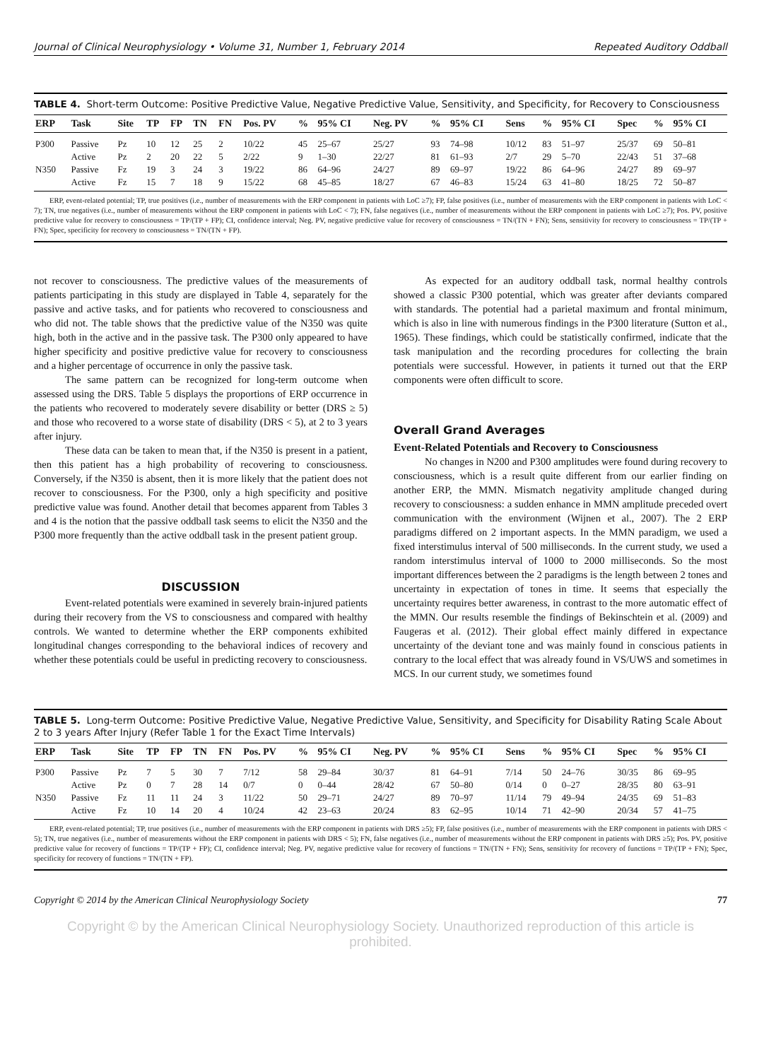Journal of Clinical Neurophysiology • Volume 31, Number 1, February 2014 Repeated Auditory Oddball
TABLE 4. Short-term Outcome: Positive Predictive Value, Negative Predictive Value, Sensitivity, and Specificity, for Recovery to Consciousness
| ERP | Task | Site | TP | FP | TN | FN | Pos. PV | % | 95% CI | Neg. PV | % | 95% CI | Sens | % | 95% CI | Spec | % | 95% CI |
| --- | --- | --- | --- | --- | --- | --- | --- | --- | --- | --- | --- | --- | --- | --- | --- | --- | --- | --- |
| P300 | Passive | Pz | 10 | 12 | 25 | 2 | 10/22 | 45 | 25–67 | 25/27 | 93 | 74–98 | 10/12 | 83 | 51–97 | 25/37 | 69 | 50–81 |
| | Active | Pz | 2 | 20 | 22 | 5 | 2/22 | 9 | 1–30 | 22/27 | 81 | 61–93 | 2/7 | 29 | 5–70 | 22/43 | 51 | 37–68 |
| N350 | Passive | Fz | 19 | 3 | 24 | 3 | 19/22 | 86 | 64–96 | 24/27 | 89 | 69–97 | 19/22 | 86 | 64–96 | 24/27 | 89 | 69–97 |
| | Active | Fz | 15 | 7 | 18 | 9 | 15/22 | 68 | 45–85 | 18/27 | 67 | 46–83 | 15/24 | 63 | 41–80 | 18/25 | 72 | 50–87 |
ERP, event-related potential; TP, true positives (i.e., number of measurements with the ERP component in patients with LoC ≥7); FP, false positives (i.e., number of measurements with the ERP component in patients with LoC < 7); TN, true negatives (i.e., number of measurements without the ERP component in patients with LoC < 7); FN, false negatives (i.e., number of measurements without the ERP component in patients with LoC ≥7); Pos. PV, positive predictive value for recovery to consciousness = TP/(TP + FP); CI, confidence interval; Neg. PV, negative predictive value for recovery of consciousness = TN/(TN + FN); Sens, sensitivity for recovery to consciousness = TP/(TP + FN); Spec, specificity for recovery to consciousness = TN/(TN + FP).
not recover to consciousness. The predictive values of the measurements of patients participating in this study are displayed in Table 4, separately for the passive and active tasks, and for patients who recovered to consciousness and who did not. The table shows that the predictive value of the N350 was quite high, both in the active and in the passive task. The P300 only appeared to have higher specificity and positive predictive value for recovery to consciousness and a higher percentage of occurrence in only the passive task.
The same pattern can be recognized for long-term outcome when assessed using the DRS. Table 5 displays the proportions of ERP occurrence in the patients who recovered to moderately severe disability or better (DRS ≥ 5) and those who recovered to a worse state of disability (DRS < 5), at 2 to 3 years after injury.
These data can be taken to mean that, if the N350 is present in a patient, then this patient has a high probability of recovering to consciousness. Conversely, if the N350 is absent, then it is more likely that the patient does not recover to consciousness. For the P300, only a high specificity and positive predictive value was found. Another detail that becomes apparent from Tables 3 and 4 is the notion that the passive oddball task seems to elicit the N350 and the P300 more frequently than the active oddball task in the present patient group.
DISCUSSION
Event-related potentials were examined in severely brain-injured patients during their recovery from the VS to consciousness and compared with healthy controls. We wanted to determine whether the ERP components exhibited longitudinal changes corresponding to the behavioral indices of recovery and whether these potentials could be useful in predicting recovery to consciousness.
As expected for an auditory oddball task, normal healthy controls showed a classic P300 potential, which was greater after deviants compared with standards. The potential had a parietal maximum and frontal minimum, which is also in line with numerous findings in the P300 literature (Sutton et al., 1965). These findings, which could be statistically confirmed, indicate that the task manipulation and the recording procedures for collecting the brain potentials were successful. However, in patients it turned out that the ERP components were often difficult to score.
Overall Grand Averages
Event-Related Potentials and Recovery to Consciousness
No changes in N200 and P300 amplitudes were found during recovery to consciousness, which is a result quite different from our earlier finding on another ERP, the MMN. Mismatch negativity amplitude changed during recovery to consciousness: a sudden enhance in MMN amplitude preceded overt communication with the environment (Wijnen et al., 2007). The 2 ERP paradigms differed on 2 important aspects. In the MMN paradigm, we used a fixed interstimulus interval of 500 milliseconds. In the current study, we used a random interstimulus interval of 1000 to 2000 milliseconds. So the most important differences between the 2 paradigms is the length between 2 tones and uncertainty in expectation of tones in time. It seems that especially the uncertainty requires better awareness, in contrast to the more automatic effect of the MMN. Our results resemble the findings of Bekinschtein et al. (2009) and Faugeras et al. (2012). Their global effect mainly differed in expectance uncertainty of the deviant tone and was mainly found in conscious patients in contrary to the local effect that was already found in VS/UWS and sometimes in MCS. In our current study, we sometimes found
TABLE 5. Long-term Outcome: Positive Predictive Value, Negative Predictive Value, Sensitivity, and Specificity for Disability Rating Scale About 2 to 3 years After Injury (Refer Table 1 for the Exact Time Intervals)
| ERP | Task | Site | TP | FP | TN | FN | Pos. PV | % | 95% CI | Neg. PV | % | 95% CI | Sens | % | 95% CI | Spec | % | 95% CI |
| --- | --- | --- | --- | --- | --- | --- | --- | --- | --- | --- | --- | --- | --- | --- | --- | --- | --- | --- |
| P300 | Passive | Pz | 7 | 5 | 30 | 7 | 7/12 | 58 | 29–84 | 30/37 | 81 | 64–91 | 7/14 | 50 | 24–76 | 30/35 | 86 | 69–95 |
| | Active | Pz | 0 | 7 | 28 | 14 | 0/7 | 0 | 0–44 | 28/42 | 67 | 50–80 | 0/14 | 0 | 0–27 | 28/35 | 80 | 63–91 |
| N350 | Passive | Fz | 11 | 11 | 24 | 3 | 11/22 | 50 | 29–71 | 24/27 | 89 | 70–97 | 11/14 | 79 | 49–94 | 24/35 | 69 | 51–83 |
| | Active | Fz | 10 | 14 | 20 | 4 | 10/24 | 42 | 23–63 | 20/24 | 83 | 62–95 | 10/14 | 71 | 42–90 | 20/34 | 57 | 41–75 |
ERP, event-related potential; TP, true positives (i.e., number of measurements with the ERP component in patients with DRS ≥5); FP, false positives (i.e., number of measurements with the ERP component in patients with DRS < 5); TN, true negatives (i.e., number of measurements without the ERP component in patients with DRS < 5); FN, false negatives (i.e., number of measurements without the ERP component in patients with DRS ≥5); Pos. PV, positive predictive value for recovery of functions = TP/(TP + FP); CI, confidence interval; Neg. PV, negative predictive value for recovery of functions = TN/(TN + FN); Sens, sensitivity for recovery of functions = TP/(TP + FN); Spec, specificity for recovery of functions = TN/(TN + FP).
Copyright © 2014 by the American Clinical Neurophysiology Society 77
Copyright © by the American Clinical Neurophysiology Society. Unauthorized reproduction of this article is prohibited.